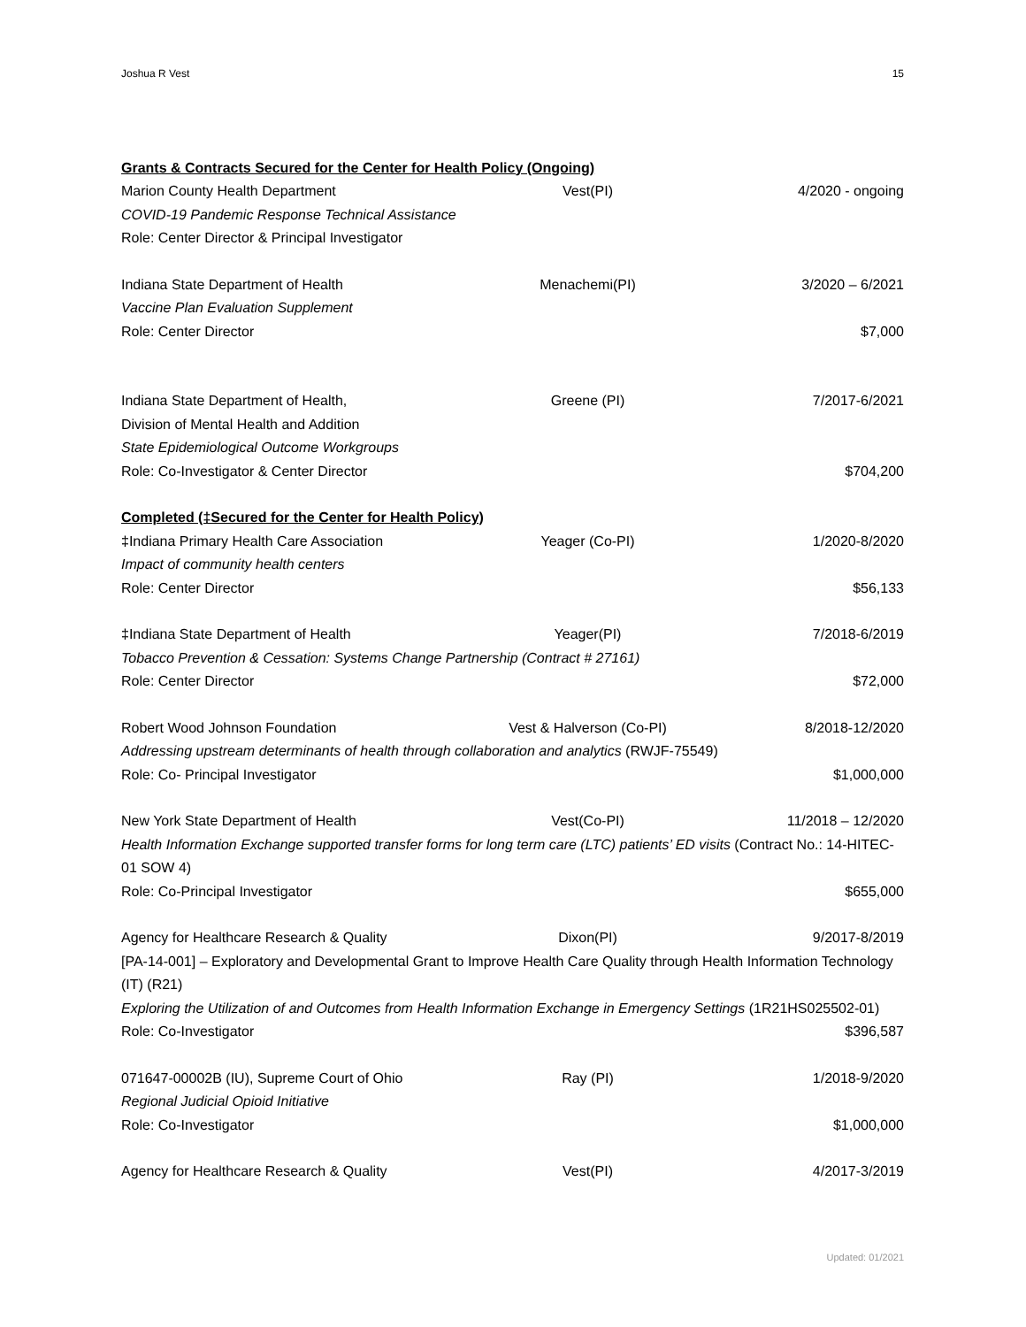Joshua R Vest 15
Grants & Contracts Secured for the Center for Health Policy (Ongoing)
Marion County Health Department Vest(PI) 4/2020 - ongoing
COVID-19 Pandemic Response Technical Assistance
Role: Center Director & Principal Investigator
Indiana State Department of Health Menachemi(PI) 3/2020 – 6/2021
Vaccine Plan Evaluation Supplement
Role: Center Director $7,000
Indiana State Department of Health, Greene (PI) 7/2017-6/2021
Division of Mental Health and Addition
State Epidemiological Outcome Workgroups
Role: Co-Investigator & Center Director $704,200
Completed (‡Secured for the Center for Health Policy)
‡Indiana Primary Health Care Association Yeager (Co-PI) 1/2020-8/2020
Impact of community health centers
Role: Center Director $56,133
‡Indiana State Department of Health Yeager(PI) 7/2018-6/2019
Tobacco Prevention & Cessation: Systems Change Partnership (Contract # 27161)
Role: Center Director $72,000
Robert Wood Johnson Foundation Vest & Halverson (Co-PI) 8/2018-12/2020
Addressing upstream determinants of health through collaboration and analytics (RWJF-75549)
Role: Co- Principal Investigator $1,000,000
New York State Department of Health Vest(Co-PI) 11/2018 – 12/2020
Health Information Exchange supported transfer forms for long term care (LTC) patients’ ED visits (Contract No.: 14-HITEC-01 SOW 4)
Role: Co-Principal Investigator $655,000
Agency for Healthcare Research & Quality Dixon(PI) 9/2017-8/2019
[PA-14-001] – Exploratory and Developmental Grant to Improve Health Care Quality through Health Information Technology (IT) (R21)
Exploring the Utilization of and Outcomes from Health Information Exchange in Emergency Settings (1R21HS025502-01)
Role: Co-Investigator $396,587
071647-00002B (IU), Supreme Court of Ohio Ray (PI) 1/2018-9/2020
Regional Judicial Opioid Initiative
Role: Co-Investigator $1,000,000
Agency for Healthcare Research & Quality Vest(PI) 4/2017-3/2019
Updated: 01/2021